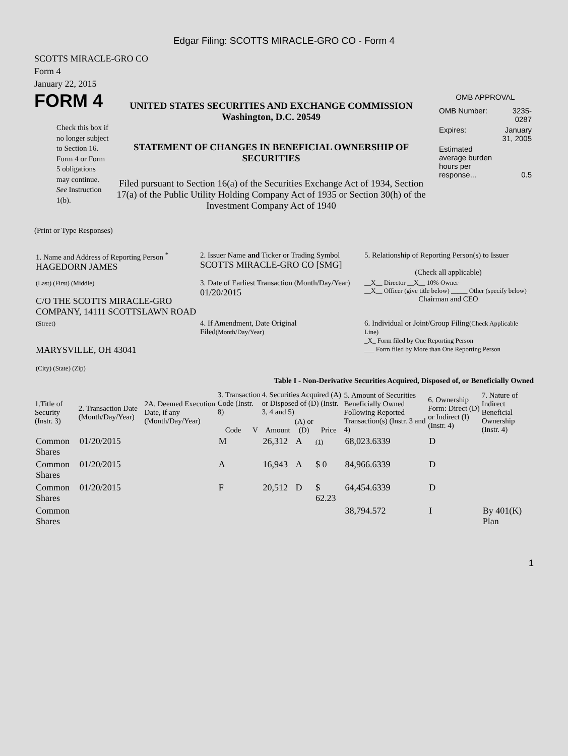Edgar Filing: SCOTTS MIRACLE-GRO CO - Form 4
SCOTTS MIRACLE-GRO CO
Form 4
January 22, 2015
FORM 4
Check this box if no longer subject to Section 16. Form 4 or Form 5 obligations may continue. See Instruction 1(b).
UNITED STATES SECURITIES AND EXCHANGE COMMISSION
Washington, D.C. 20549
STATEMENT OF CHANGES IN BENEFICIAL OWNERSHIP OF SECURITIES
Filed pursuant to Section 16(a) of the Securities Exchange Act of 1934, Section 17(a) of the Public Utility Holding Company Act of 1935 or Section 30(h) of the Investment Company Act of 1940
OMB APPROVAL
| OMB Number: | 3235-0287 |
| Expires: | January 31, 2005 |
| Estimated average burden hours per response... | 0.5 |
(Print or Type Responses)
| 1. Name and Address of Reporting Person <sup>*</sup> HAGEDORN JAMES | 2. Issuer Name and Ticker or Trading Symbol SCOTTS MIRACLE-GRO CO [SMG] | 5. Relationship of Reporting Person(s) to Issuer (Check all applicable) |
| (Last) (First) (Middle) C/O THE SCOTTS MIRACLE-GRO COMPANY, 14111 SCOTTSLAWN ROAD | 3. Date of Earliest Transaction (Month/Day/Year) 01/20/2015 | __X__ Director __X__ 10% Owner __X__ Officer (give title below) _____ Other (specify below) Chairman and CEO |
| (Street) MARYSVILLE, OH 43041 (City) (State) (Zip) | 4. If Amendment, Date Original Filed (Month/Day/Year) | 6. Individual or Joint/Group Filing (Check Applicable Line) _X_ Form filed by One Reporting Person ___ Form filed by More than One Reporting Person |
Table I - Non-Derivative Securities Acquired, Disposed of, or Beneficially Owned
| 1.Title of Security (Instr. 3) | 2. Transaction Date (Month/Day/Year) | 2A. Deemed Execution Date, if any (Month/Day/Year) | 3. Transaction Code (Instr. 8) | | 4. Securities Acquired (A) or Disposed of (D) (Instr. 3, 4 and 5) | | | 5. Amount of Securities Beneficially Owned Following Reported Transaction(s) (Instr. 3 and 4) | 6. Ownership Form: Direct (D) or Indirect (I) (Instr. 4) | 7. Nature of Indirect Beneficial Ownership (Instr. 4) |
| --- | --- | --- | --- | --- | --- | --- | --- | --- | --- | --- |
| | | | Code | V | Amount | (A) or (D) | Price | | | |
| Common Shares | 01/20/2015 | | M | | 26,312 | A | (1) | 68,023.6339 | D | |
| Common Shares | 01/20/2015 | | A | | 16,943 | A | $ 0 | 84,966.6339 | D | |
| Common Shares | 01/20/2015 | | F | | 20,512 | D | $ 62.23 | 64,454.6339 | D | |
| Common Shares | | | | | | | | 38,794.572 | I | By 401(K) Plan |
1